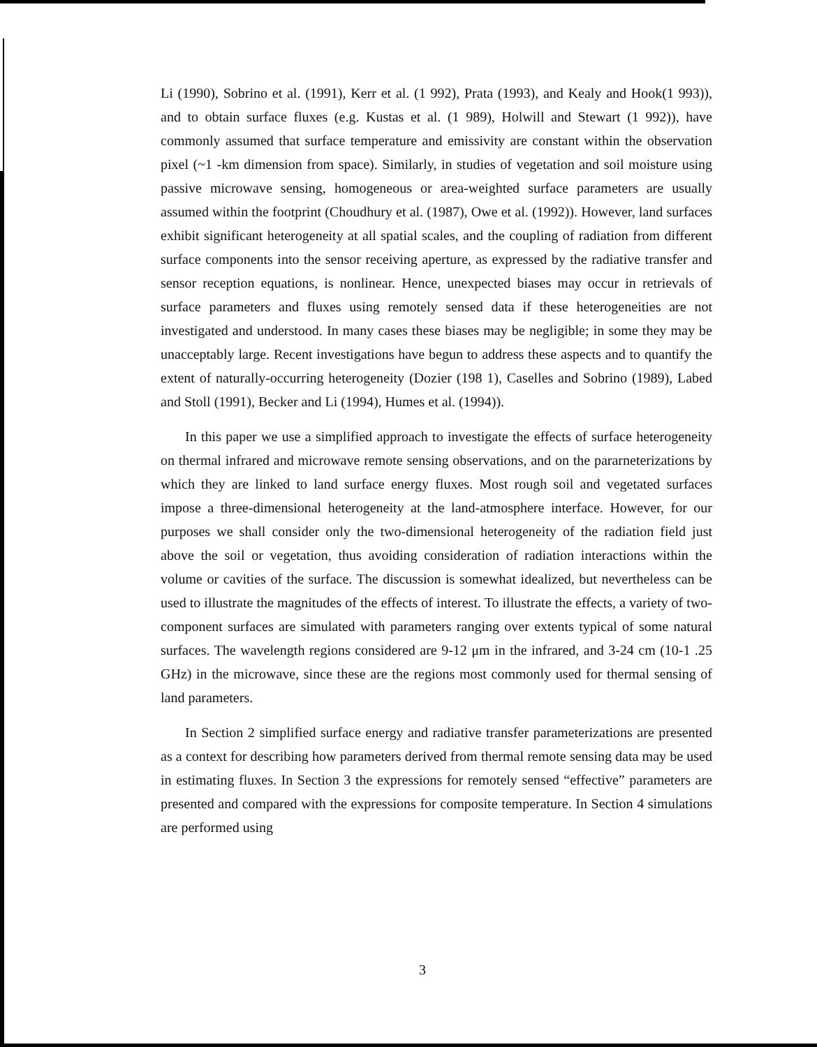Li (1990), Sobrino et al. (1991), Kerr et al. (1 992), Prata (1993), and Kealy and Hook(1 993)), and to obtain surface fluxes (e.g. Kustas et al. (1 989), Holwill and Stewart (1 992)), have commonly assumed that surface temperature and emissivity are constant within the observation pixel (~1 -km dimension from space). Similarly, in studies of vegetation and soil moisture using passive microwave sensing, homogeneous or area-weighted surface parameters are usually assumed within the footprint (Choudhury et al. (1987), Owe et al. (1992)). However, land surfaces exhibit significant heterogeneity at all spatial scales, and the coupling of radiation from different surface components into the sensor receiving aperture, as expressed by the radiative transfer and sensor reception equations, is nonlinear. Hence, unexpected biases may occur in retrievals of surface parameters and fluxes using remotely sensed data if these heterogeneities are not investigated and understood. In many cases these biases may be negligible; in some they may be unacceptably large. Recent investigations have begun to address these aspects and to quantify the extent of naturally-occurring heterogeneity (Dozier (198 1), Caselles and Sobrino (1989), Labed and Stoll (1991), Becker and Li (1994), Humes et al. (1994)).
In this paper we use a simplified approach to investigate the effects of surface heterogeneity on thermal infrared and microwave remote sensing observations, and on the pararneterizations by which they are linked to land surface energy fluxes. Most rough soil and vegetated surfaces impose a three-dimensional heterogeneity at the land-atmosphere interface. However, for our purposes we shall consider only the two-dimensional heterogeneity of the radiation field just above the soil or vegetation, thus avoiding consideration of radiation interactions within the volume or cavities of the surface. The discussion is somewhat idealized, but nevertheless can be used to illustrate the magnitudes of the effects of interest. To illustrate the effects, a variety of two-component surfaces are simulated with parameters ranging over extents typical of some natural surfaces. The wavelength regions considered are 9-12 μm in the infrared, and 3-24 cm (10-1 .25 GHz) in the microwave, since these are the regions most commonly used for thermal sensing of land parameters.
In Section 2 simplified surface energy and radiative transfer parameterizations are presented as a context for describing how parameters derived from thermal remote sensing data may be used in estimating fluxes. In Section 3 the expressions for remotely sensed “effective” parameters are presented and compared with the expressions for composite temperature. In Section 4 simulations are performed using
3